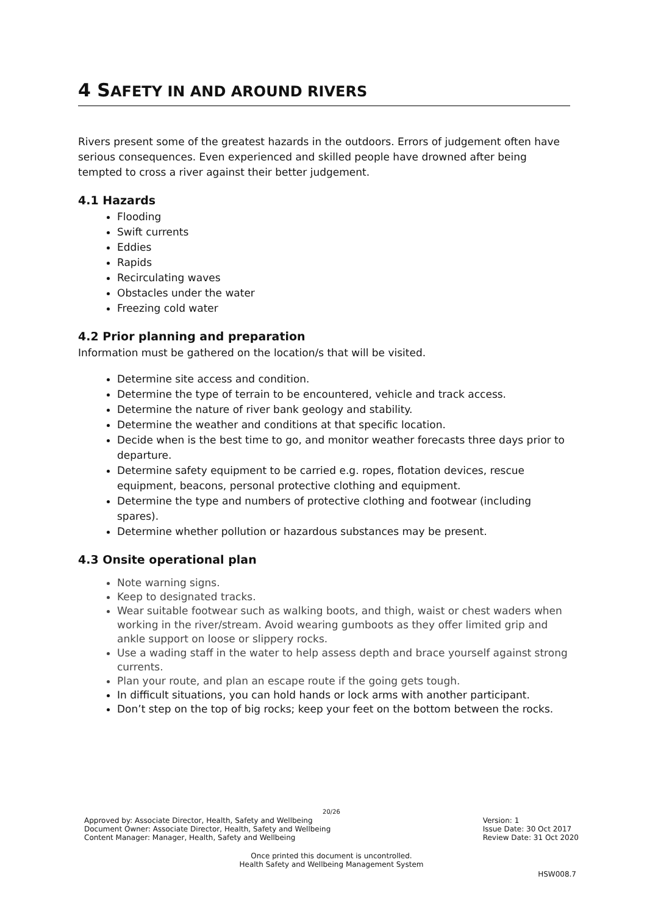4 SAFETY IN AND AROUND RIVERS
Rivers present some of the greatest hazards in the outdoors. Errors of judgement often have serious consequences. Even experienced and skilled people have drowned after being tempted to cross a river against their better judgement.
4.1 Hazards
Flooding
Swift currents
Eddies
Rapids
Recirculating waves
Obstacles under the water
Freezing cold water
4.2 Prior planning and preparation
Information must be gathered on the location/s that will be visited.
Determine site access and condition.
Determine the type of terrain to be encountered, vehicle and track access.
Determine the nature of river bank geology and stability.
Determine the weather and conditions at that specific location.
Decide when is the best time to go, and monitor weather forecasts three days prior to departure.
Determine safety equipment to be carried e.g. ropes, flotation devices, rescue equipment, beacons, personal protective clothing and equipment.
Determine the type and numbers of protective clothing and footwear (including spares).
Determine whether pollution or hazardous substances may be present.
4.3 Onsite operational plan
Note warning signs.
Keep to designated tracks.
Wear suitable footwear such as walking boots, and thigh, waist or chest waders when working in the river/stream. Avoid wearing gumboots as they offer limited grip and ankle support on loose or slippery rocks.
Use a wading staff in the water to help assess depth and brace yourself against strong currents.
Plan your route, and plan an escape route if the going gets tough.
In difficult situations, you can hold hands or lock arms with another participant.
Don’t step on the top of big rocks; keep your feet on the bottom between the rocks.
20/26
Approved by: Associate Director, Health, Safety and Wellbeing
Document Owner: Associate Director, Health, Safety and Wellbeing
Content Manager: Manager, Health, Safety and Wellbeing
Version: 1
Issue Date: 30 Oct 2017
Review Date: 31 Oct 2020
Once printed this document is uncontrolled.
Health Safety and Wellbeing Management System
HSW008.7